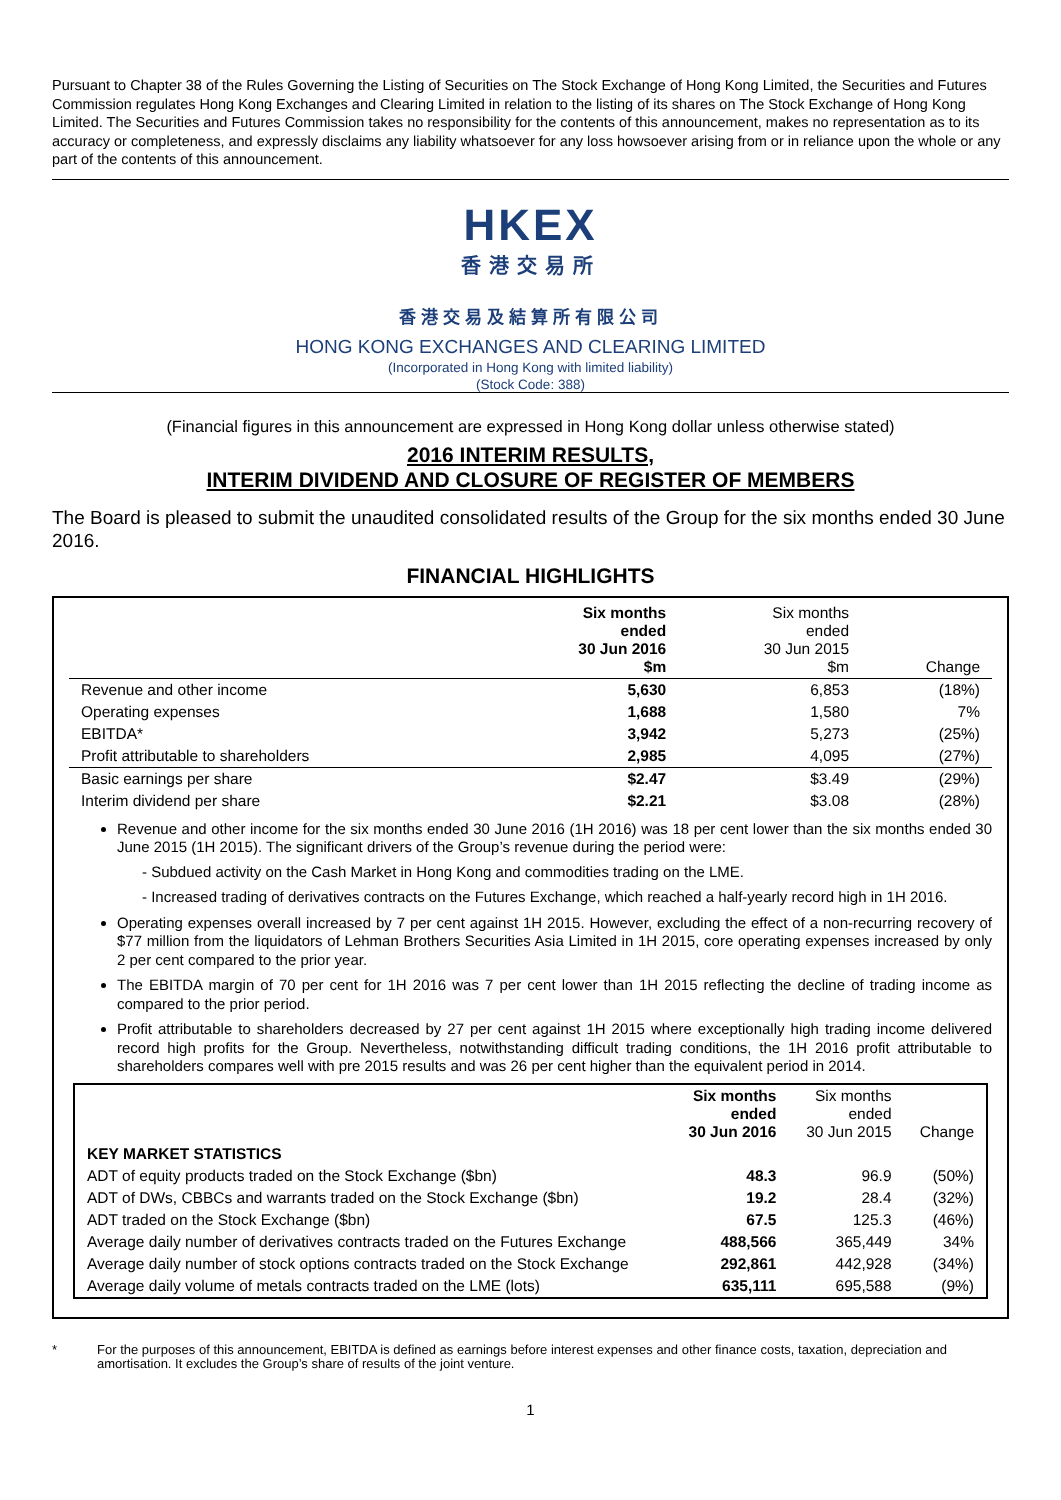Pursuant to Chapter 38 of the Rules Governing the Listing of Securities on The Stock Exchange of Hong Kong Limited, the Securities and Futures Commission regulates Hong Kong Exchanges and Clearing Limited in relation to the listing of its shares on The Stock Exchange of Hong Kong Limited. The Securities and Futures Commission takes no responsibility for the contents of this announcement, makes no representation as to its accuracy or completeness, and expressly disclaims any liability whatsoever for any loss howsoever arising from or in reliance upon the whole or any part of the contents of this announcement.
HKEX
香港交易所
香港交易及結算所有限公司
HONG KONG EXCHANGES AND CLEARING LIMITED
(Incorporated in Hong Kong with limited liability)
(Stock Code: 388)
(Financial figures in this announcement are expressed in Hong Kong dollar unless otherwise stated)
2016 INTERIM RESULTS,
INTERIM DIVIDEND AND CLOSURE OF REGISTER OF MEMBERS
The Board is pleased to submit the unaudited consolidated results of the Group for the six months ended 30 June 2016.
FINANCIAL HIGHLIGHTS
| | Six months ended 30 Jun 2016 $m | Six months ended 30 Jun 2015 $m | Change |
| --- | --- | --- | --- |
| Revenue and other income | 5,630 | 6,853 | (18%) |
| Operating expenses | 1,688 | 1,580 | 7% |
| EBITDA* | 3,942 | 5,273 | (25%) |
| Profit attributable to shareholders | 2,985 | 4,095 | (27%) |
| Basic earnings per share | $2.47 | $3.49 | (29%) |
| Interim dividend per share | $2.21 | $3.08 | (28%) |
Revenue and other income for the six months ended 30 June 2016 (1H 2016) was 18 per cent lower than the six months ended 30 June 2015 (1H 2015). The significant drivers of the Group’s revenue during the period were:
- Subdued activity on the Cash Market in Hong Kong and commodities trading on the LME.
- Increased trading of derivatives contracts on the Futures Exchange, which reached a half-yearly record high in 1H 2016.
Operating expenses overall increased by 7 per cent against 1H 2015. However, excluding the effect of a non-recurring recovery of $77 million from the liquidators of Lehman Brothers Securities Asia Limited in 1H 2015, core operating expenses increased by only 2 per cent compared to the prior year.
The EBITDA margin of 70 per cent for 1H 2016 was 7 per cent lower than 1H 2015 reflecting the decline of trading income as compared to the prior period.
Profit attributable to shareholders decreased by 27 per cent against 1H 2015 where exceptionally high trading income delivered record high profits for the Group. Nevertheless, notwithstanding difficult trading conditions, the 1H 2016 profit attributable to shareholders compares well with pre 2015 results and was 26 per cent higher than the equivalent period in 2014.
| | Six months ended 30 Jun 2016 | Six months ended 30 Jun 2015 | Change |
| --- | --- | --- | --- |
| KEY MARKET STATISTICS | | | |
| ADT of equity products traded on the Stock Exchange ($bn) | 48.3 | 96.9 | (50%) |
| ADT of DWs, CBBCs and warrants traded on the Stock Exchange ($bn) | 19.2 | 28.4 | (32%) |
| ADT traded on the Stock Exchange ($bn) | 67.5 | 125.3 | (46%) |
| Average daily number of derivatives contracts traded on the Futures Exchange | 488,566 | 365,449 | 34% |
| Average daily number of stock options contracts traded on the Stock Exchange | 292,861 | 442,928 | (34%) |
| Average daily volume of metals contracts traded on the LME (lots) | 635,111 | 695,588 | (9%) |
* For the purposes of this announcement, EBITDA is defined as earnings before interest expenses and other finance costs, taxation, depreciation and amortisation. It excludes the Group’s share of results of the joint venture.
1